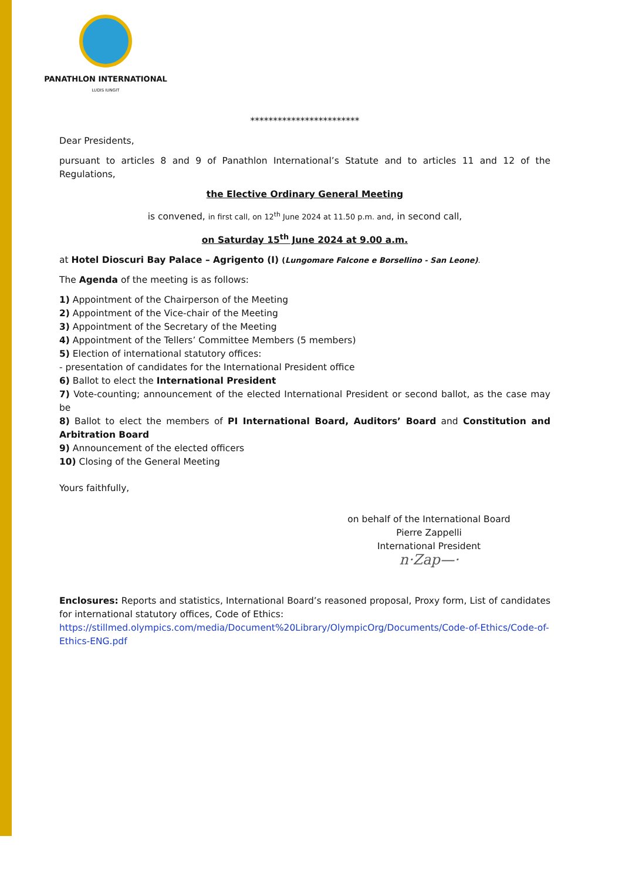PANATHLON INTERNATIONAL
LUDIS IUNGIT
************************
Dear Presidents,
pursuant to articles 8 and 9 of Panathlon International’s Statute and to articles 11 and 12 of the Regulations,
the Elective Ordinary General Meeting
is convened, in first call, on 12<sup>th</sup> June 2024 at 11.50 p.m. and, in second call,
on Saturday 15<sup>th</sup> June 2024 at 9.00 a.m.
at Hotel Dioscuri Bay Palace – Agrigento (I) (Lungomare Falcone e Borsellino - San Leone).
The Agenda of the meeting is as follows:
1) Appointment of the Chairperson of the Meeting
2) Appointment of the Vice-chair of the Meeting
3) Appointment of the Secretary of the Meeting
4) Appointment of the Tellers’ Committee Members (5 members)
5) Election of international statutory offices:
- presentation of candidates for the International President office
6) Ballot to elect the International President
7) Vote-counting; announcement of the elected International President or second ballot, as the case may be
8) Ballot to elect the members of PI International Board, Auditors’ Board and Constitution and Arbitration Board
9) Announcement of the elected officers
10) Closing of the General Meeting
Yours faithfully,
on behalf of the International Board
Pierre Zappelli
International President
n·Zap—·
Enclosures: Reports and statistics, International Board’s reasoned proposal, Proxy form, List of candidates for international statutory offices, Code of Ethics:
https://stillmed.olympics.com/media/Document%20Library/OlympicOrg/Documents/Code-of-Ethics/Code-of-Ethics-ENG.pdf